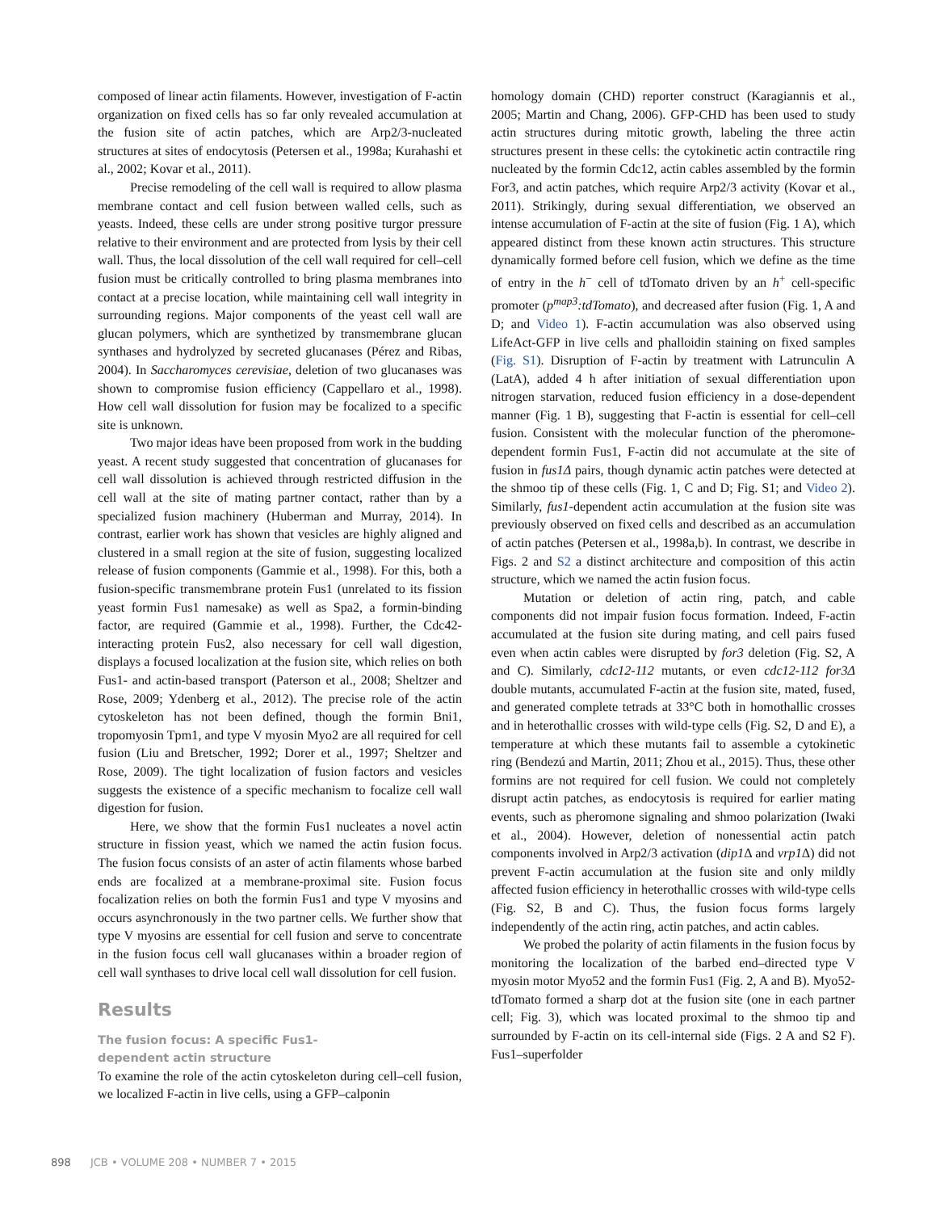composed of linear actin filaments. However, investigation of F-actin organization on fixed cells has so far only revealed accumulation at the fusion site of actin patches, which are Arp2/3-nucleated structures at sites of endocytosis (Petersen et al., 1998a; Kurahashi et al., 2002; Kovar et al., 2011).
Precise remodeling of the cell wall is required to allow plasma membrane contact and cell fusion between walled cells, such as yeasts. Indeed, these cells are under strong positive turgor pressure relative to their environment and are protected from lysis by their cell wall. Thus, the local dissolution of the cell wall required for cell–cell fusion must be critically controlled to bring plasma membranes into contact at a precise location, while maintaining cell wall integrity in surrounding regions. Major components of the yeast cell wall are glucan polymers, which are synthetized by transmembrane glucan synthases and hydrolyzed by secreted glucanases (Pérez and Ribas, 2004). In Saccharomyces cerevisiae, deletion of two glucanases was shown to compromise fusion efficiency (Cappellaro et al., 1998). How cell wall dissolution for fusion may be focalized to a specific site is unknown.
Two major ideas have been proposed from work in the budding yeast. A recent study suggested that concentration of glucanases for cell wall dissolution is achieved through restricted diffusion in the cell wall at the site of mating partner contact, rather than by a specialized fusion machinery (Huberman and Murray, 2014). In contrast, earlier work has shown that vesicles are highly aligned and clustered in a small region at the site of fusion, suggesting localized release of fusion components (Gammie et al., 1998). For this, both a fusion-specific transmembrane protein Fus1 (unrelated to its fission yeast formin Fus1 namesake) as well as Spa2, a formin-binding factor, are required (Gammie et al., 1998). Further, the Cdc42-interacting protein Fus2, also necessary for cell wall digestion, displays a focused localization at the fusion site, which relies on both Fus1- and actin-based transport (Paterson et al., 2008; Sheltzer and Rose, 2009; Ydenberg et al., 2012). The precise role of the actin cytoskeleton has not been defined, though the formin Bni1, tropomyosin Tpm1, and type V myosin Myo2 are all required for cell fusion (Liu and Bretscher, 1992; Dorer et al., 1997; Sheltzer and Rose, 2009). The tight localization of fusion factors and vesicles suggests the existence of a specific mechanism to focalize cell wall digestion for fusion.
Here, we show that the formin Fus1 nucleates a novel actin structure in fission yeast, which we named the actin fusion focus. The fusion focus consists of an aster of actin filaments whose barbed ends are focalized at a membrane-proximal site. Fusion focus focalization relies on both the formin Fus1 and type V myosins and occurs asynchronously in the two partner cells. We further show that type V myosins are essential for cell fusion and serve to concentrate in the fusion focus cell wall glucanases within a broader region of cell wall synthases to drive local cell wall dissolution for cell fusion.
Results
The fusion focus: A specific Fus1-
dependent actin structure
To examine the role of the actin cytoskeleton during cell–cell fusion, we localized F-actin in live cells, using a GFP–calponin
homology domain (CHD) reporter construct (Karagiannis et al., 2005; Martin and Chang, 2006). GFP-CHD has been used to study actin structures during mitotic growth, labeling the three actin structures present in these cells: the cytokinetic actin contractile ring nucleated by the formin Cdc12, actin cables assembled by the formin For3, and actin patches, which require Arp2/3 activity (Kovar et al., 2011). Strikingly, during sexual differentiation, we observed an intense accumulation of F-actin at the site of fusion (Fig. 1 A), which appeared distinct from these known actin structures. This structure dynamically formed before cell fusion, which we define as the time of entry in the h<sup>−</sup> cell of tdTomato driven by an h<sup>+</sup> cell-specific promoter (p<sup>map3</sup>:tdTomato), and decreased after fusion (Fig. 1, A and D; and Video 1). F-actin accumulation was also observed using LifeAct-GFP in live cells and phalloidin staining on fixed samples (Fig. S1). Disruption of F-actin by treatment with Latrunculin A (LatA), added 4 h after initiation of sexual differentiation upon nitrogen starvation, reduced fusion efficiency in a dose-dependent manner (Fig. 1 B), suggesting that F-actin is essential for cell–cell fusion. Consistent with the molecular function of the pheromone-dependent formin Fus1, F-actin did not accumulate at the site of fusion in fus1Δ pairs, though dynamic actin patches were detected at the shmoo tip of these cells (Fig. 1, C and D; Fig. S1; and Video 2). Similarly, fus1-dependent actin accumulation at the fusion site was previously observed on fixed cells and described as an accumulation of actin patches (Petersen et al., 1998a,b). In contrast, we describe in Figs. 2 and S2 a distinct architecture and composition of this actin structure, which we named the actin fusion focus.
Mutation or deletion of actin ring, patch, and cable components did not impair fusion focus formation. Indeed, F-actin accumulated at the fusion site during mating, and cell pairs fused even when actin cables were disrupted by for3 deletion (Fig. S2, A and C). Similarly, cdc12-112 mutants, or even cdc12-112 for3Δ double mutants, accumulated F-actin at the fusion site, mated, fused, and generated complete tetrads at 33°C both in homothallic crosses and in heterothallic crosses with wild-type cells (Fig. S2, D and E), a temperature at which these mutants fail to assemble a cytokinetic ring (Bendezú and Martin, 2011; Zhou et al., 2015). Thus, these other formins are not required for cell fusion. We could not completely disrupt actin patches, as endocytosis is required for earlier mating events, such as pheromone signaling and shmoo polarization (Iwaki et al., 2004). However, deletion of nonessential actin patch components involved in Arp2/3 activation (dip1 Δ and vrp1 Δ) did not prevent F-actin accumulation at the fusion site and only mildly affected fusion efficiency in heterothallic crosses with wild-type cells (Fig. S2, B and C). Thus, the fusion focus forms largely independently of the actin ring, actin patches, and actin cables.
We probed the polarity of actin filaments in the fusion focus by monitoring the localization of the barbed end–directed type V myosin motor Myo52 and the formin Fus1 (Fig. 2, A and B). Myo52-tdTomato formed a sharp dot at the fusion site (one in each partner cell; Fig. 3), which was located proximal to the shmoo tip and surrounded by F-actin on its cell-internal side (Figs. 2 A and S2 F). Fus1–superfolder
898 JCB • VOLUME 208 • NUMBER 7 • 2015